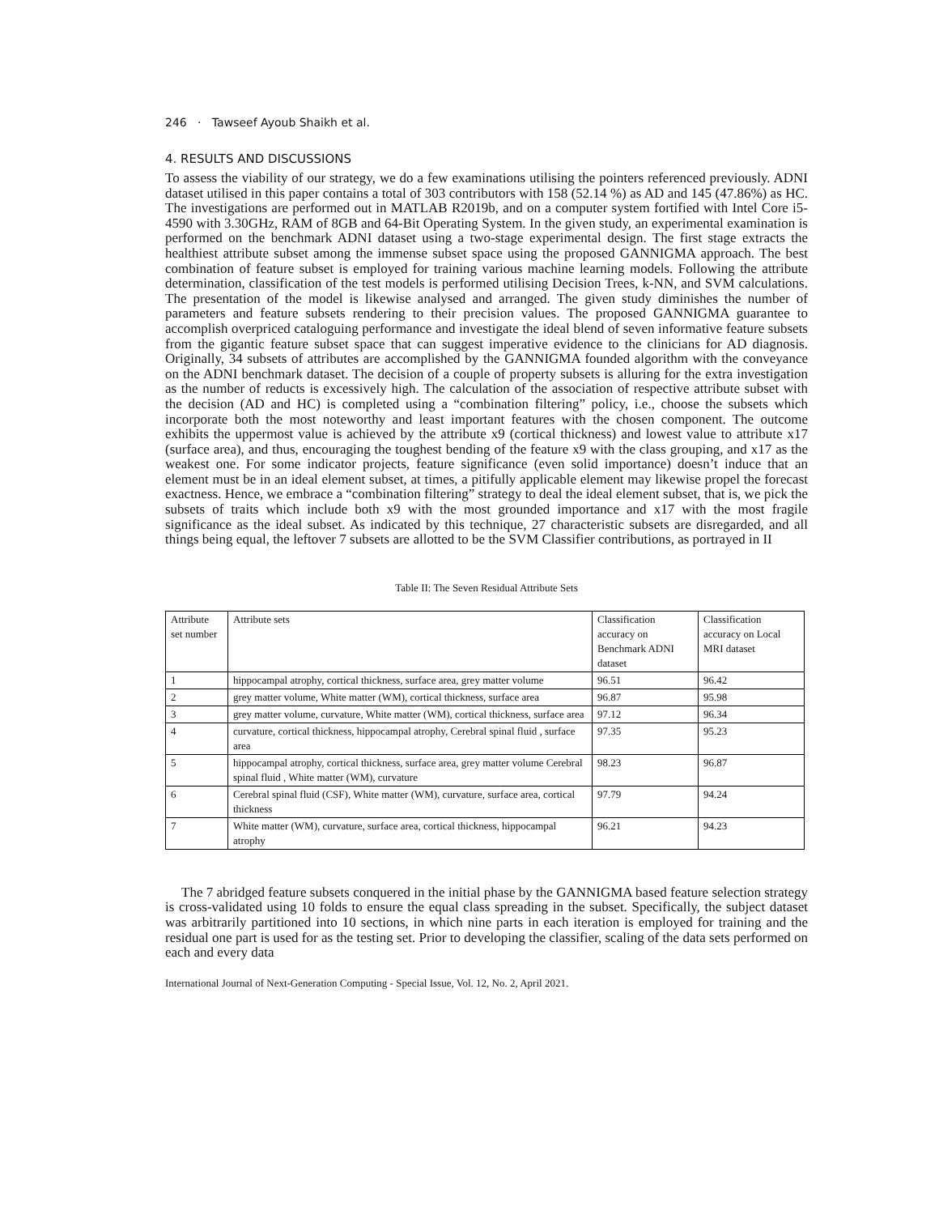246 · Tawseef Ayoub Shaikh et al.
4. RESULTS AND DISCUSSIONS
To assess the viability of our strategy, we do a few examinations utilising the pointers referenced previously. ADNI dataset utilised in this paper contains a total of 303 contributors with 158 (52.14 %) as AD and 145 (47.86%) as HC. The investigations are performed out in MATLAB R2019b, and on a computer system fortified with Intel Core i5-4590 with 3.30GHz, RAM of 8GB and 64-Bit Operating System. In the given study, an experimental examination is performed on the benchmark ADNI dataset using a two-stage experimental design. The first stage extracts the healthiest attribute subset among the immense subset space using the proposed GANNIGMA approach. The best combination of feature subset is employed for training various machine learning models. Following the attribute determination, classification of the test models is performed utilising Decision Trees, k-NN, and SVM calculations. The presentation of the model is likewise analysed and arranged. The given study diminishes the number of parameters and feature subsets rendering to their precision values. The proposed GANNIGMA guarantee to accomplish overpriced cataloguing performance and investigate the ideal blend of seven informative feature subsets from the gigantic feature subset space that can suggest imperative evidence to the clinicians for AD diagnosis. Originally, 34 subsets of attributes are accomplished by the GANNIGMA founded algorithm with the conveyance on the ADNI benchmark dataset. The decision of a couple of property subsets is alluring for the extra investigation as the number of reducts is excessively high. The calculation of the association of respective attribute subset with the decision (AD and HC) is completed using a “combination filtering” policy, i.e., choose the subsets which incorporate both the most noteworthy and least important features with the chosen component. The outcome exhibits the uppermost value is achieved by the attribute x9 (cortical thickness) and lowest value to attribute x17 (surface area), and thus, encouraging the toughest bending of the feature x9 with the class grouping, and x17 as the weakest one. For some indicator projects, feature significance (even solid importance) doesn’t induce that an element must be in an ideal element subset, at times, a pitifully applicable element may likewise propel the forecast exactness. Hence, we embrace a “combination filtering” strategy to deal the ideal element subset, that is, we pick the subsets of traits which include both x9 with the most grounded importance and x17 with the most fragile significance as the ideal subset. As indicated by this technique, 27 characteristic subsets are disregarded, and all things being equal, the leftover 7 subsets are allotted to be the SVM Classifier contributions, as portrayed in II
Table II: The Seven Residual Attribute Sets
| Attribute set number | Attribute sets | Classification accuracy on Benchmark ADNI dataset | Classification accuracy on Local MRI dataset |
| --- | --- | --- | --- |
| 1 | hippocampal atrophy, cortical thickness, surface area, grey matter volume | 96.51 | 96.42 |
| 2 | grey matter volume, White matter (WM), cortical thickness, surface area | 96.87 | 95.98 |
| 3 | grey matter volume, curvature, White matter (WM), cortical thickness, surface area | 97.12 | 96.34 |
| 4 | curvature, cortical thickness, hippocampal atrophy, Cerebral spinal fluid , surface area | 97.35 | 95.23 |
| 5 | hippocampal atrophy, cortical thickness, surface area, grey matter volume Cerebral spinal fluid , White matter (WM), curvature | 98.23 | 96.87 |
| 6 | Cerebral spinal fluid (CSF), White matter (WM), curvature, surface area, cortical thickness | 97.79 | 94.24 |
| 7 | White matter (WM), curvature, surface area, cortical thickness, hippocampal atrophy | 96.21 | 94.23 |
The 7 abridged feature subsets conquered in the initial phase by the GANNIGMA based feature selection strategy is cross-validated using 10 folds to ensure the equal class spreading in the subset. Specifically, the subject dataset was arbitrarily partitioned into 10 sections, in which nine parts in each iteration is employed for training and the residual one part is used for as the testing set. Prior to developing the classifier, scaling of the data sets performed on each and every data
International Journal of Next-Generation Computing - Special Issue, Vol. 12, No. 2, April 2021.